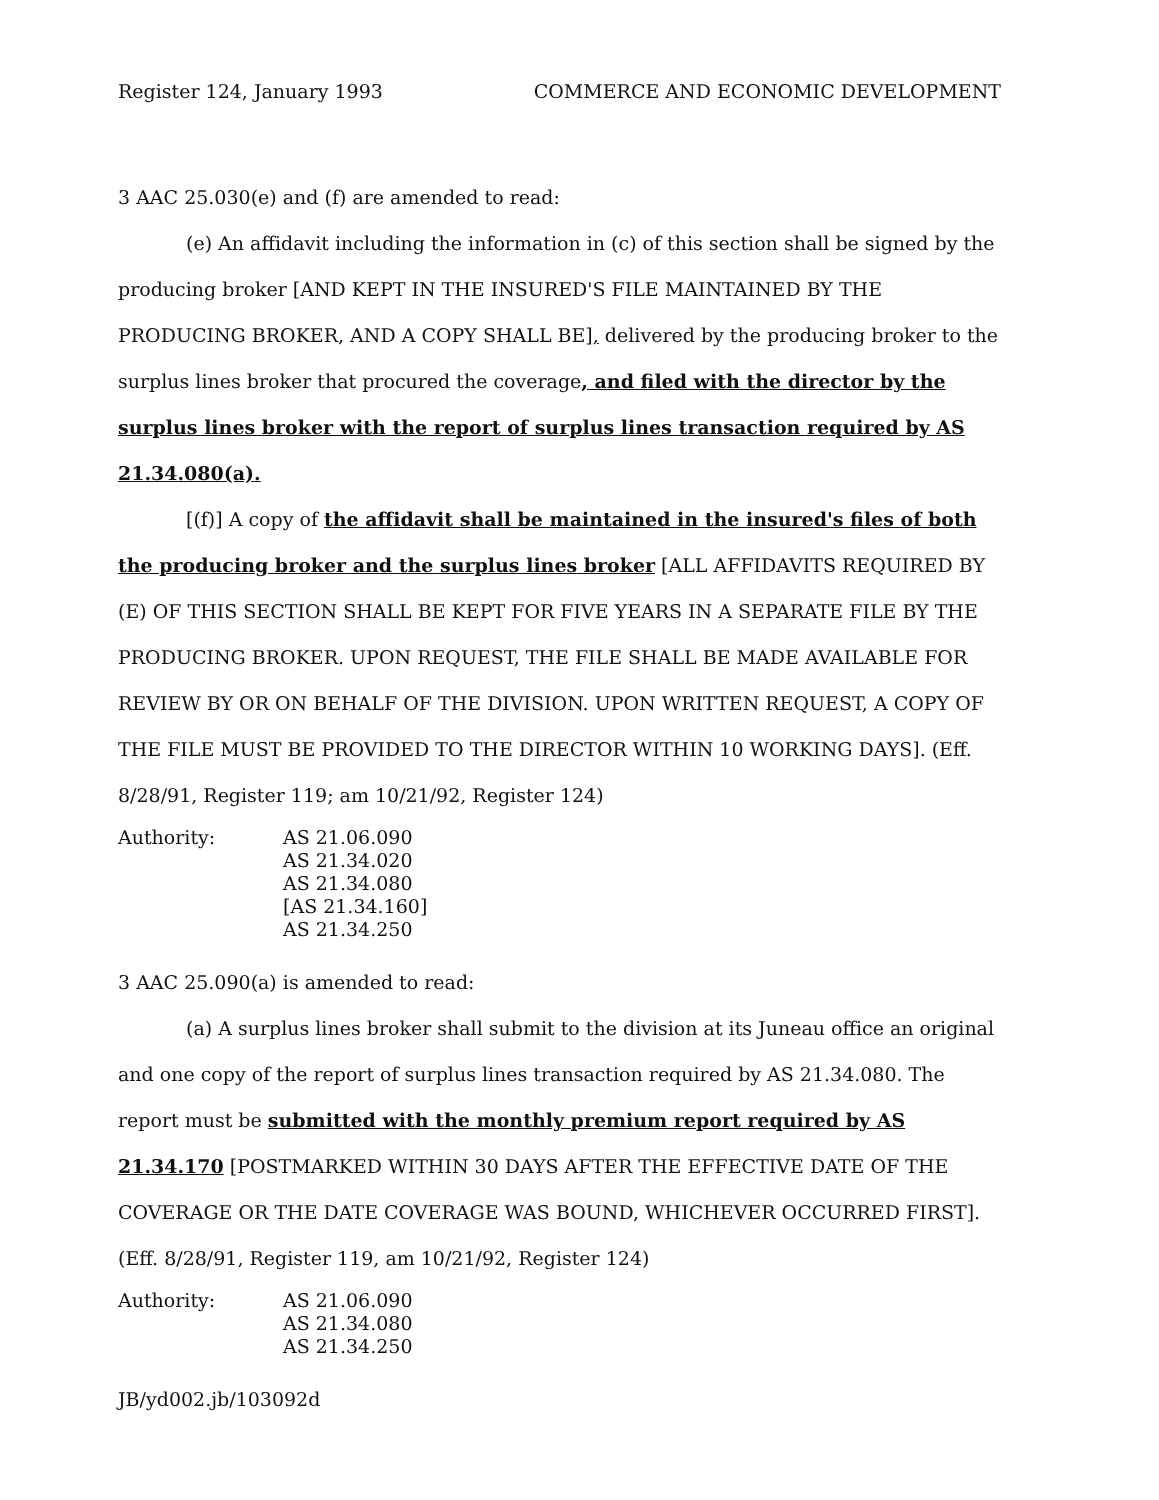Register 124, January 1993 COMMERCE AND ECONOMIC DEVELOPMENT
3 AAC 25.030(e) and (f) are amended to read:
(e) An affidavit including the information in (c) of this section shall be signed by the producing broker [AND KEPT IN THE INSURED'S FILE MAINTAINED BY THE PRODUCING BROKER, AND A COPY SHALL BE], delivered by the producing broker to the surplus lines broker that procured the coverage, and filed with the director by the surplus lines broker with the report of surplus lines transaction required by AS 21.34.080(a).
[(f)] A copy of the affidavit shall be maintained in the insured's files of both the producing broker and the surplus lines broker [ALL AFFIDAVITS REQUIRED BY (E) OF THIS SECTION SHALL BE KEPT FOR FIVE YEARS IN A SEPARATE FILE BY THE PRODUCING BROKER. UPON REQUEST, THE FILE SHALL BE MADE AVAILABLE FOR REVIEW BY OR ON BEHALF OF THE DIVISION. UPON WRITTEN REQUEST, A COPY OF THE FILE MUST BE PROVIDED TO THE DIRECTOR WITHIN 10 WORKING DAYS]. (Eff. 8/28/91, Register 119; am 10/21/92, Register 124)
Authority: AS 21.06.090
AS 21.34.020
AS 21.34.080
[AS 21.34.160]
AS 21.34.250
3 AAC 25.090(a) is amended to read:
(a) A surplus lines broker shall submit to the division at its Juneau office an original and one copy of the report of surplus lines transaction required by AS 21.34.080. The report must be submitted with the monthly premium report required by AS 21.34.170 [POSTMARKED WITHIN 30 DAYS AFTER THE EFFECTIVE DATE OF THE COVERAGE OR THE DATE COVERAGE WAS BOUND, WHICHEVER OCCURRED FIRST]. (Eff. 8/28/91, Register 119, am 10/21/92, Register 124)
Authority: AS 21.06.090
AS 21.34.080
AS 21.34.250
JB/yd002.jb/103092d